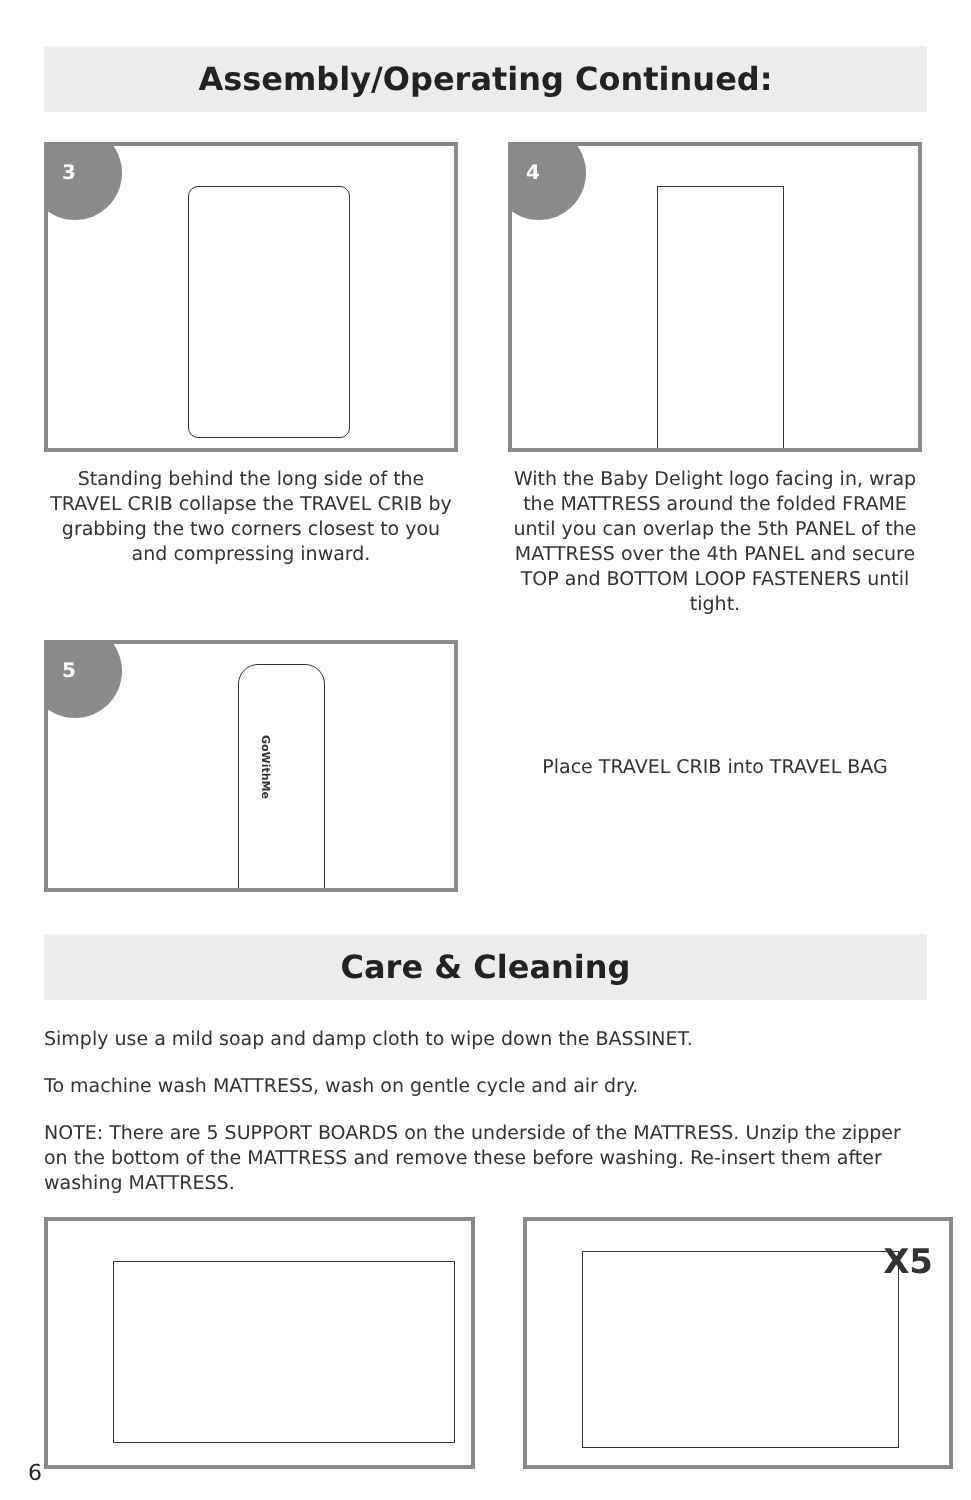Assembly/Operating Continued:
3
Standing behind the long side of the TRAVEL CRIB collapse the TRAVEL CRIB by grabbing the two corners closest to you and compressing inward.
4
With the Baby Delight logo facing in, wrap the MATTRESS around the folded FRAME until you can overlap the 5th PANEL of the MATTRESS over the 4th PANEL and secure TOP and BOTTOM LOOP FASTENERS until tight.
5
GoWithMe
Place TRAVEL CRIB into TRAVEL BAG
Care & Cleaning
Simply use a mild soap and damp cloth to wipe down the BASSINET.
To machine wash MATTRESS, wash on gentle cycle and air dry.
NOTE: There are 5 SUPPORT BOARDS on the underside of the MATTRESS. Unzip the zipper on the bottom of the MATTRESS and remove these before washing. Re-insert them after washing MATTRESS.
X5
6